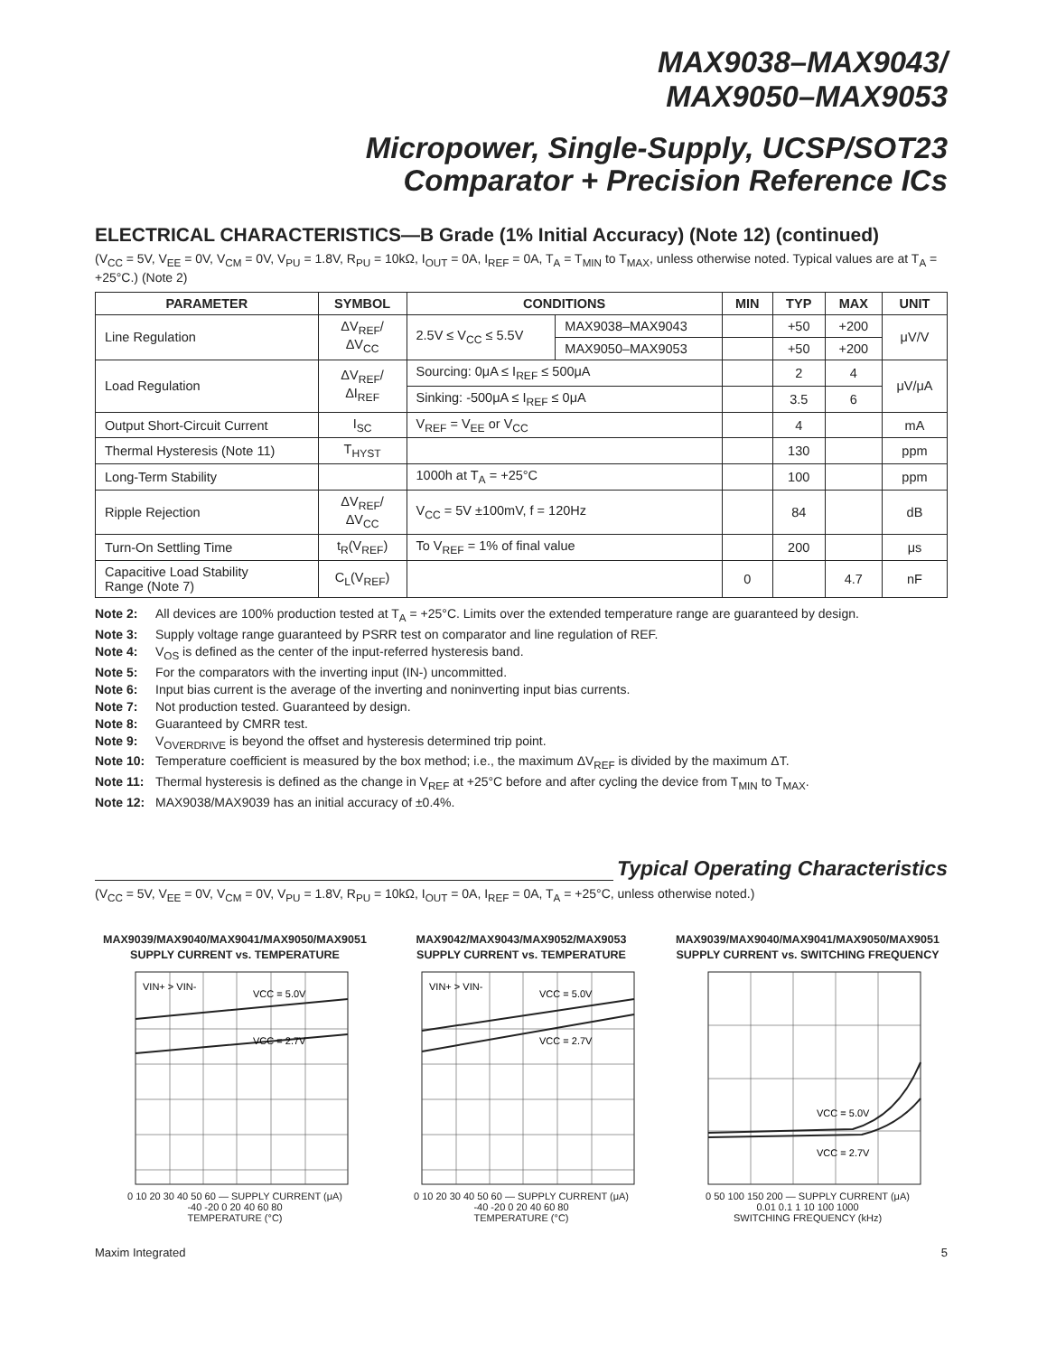MAX9038–MAX9043/
MAX9050–MAX9053
Micropower, Single-Supply, UCSP/SOT23
Comparator + Precision Reference ICs
ELECTRICAL CHARACTERISTICS—B Grade (1% Initial Accuracy) (Note 12) (continued)
(V<sub>CC</sub> = 5V, V<sub>EE</sub> = 0V, V<sub>CM</sub> = 0V, V<sub>PU</sub> = 1.8V, R<sub>PU</sub> = 10kΩ, I<sub>OUT</sub> = 0A, I<sub>REF</sub> = 0A, T<sub>A</sub> = T<sub>MIN</sub> to T<sub>MAX</sub>, unless otherwise noted. Typical values are at T<sub>A</sub> = +25°C.) (Note 2)
| PARAMETER | SYMBOL | CONDITIONS | | MIN | TYP | MAX | UNIT |
| --- | --- | --- | --- | --- | --- | --- | --- |
| Line Regulation | ΔV<sub>REF</sub>/ ΔV<sub>CC</sub> | 2.5V ≤ V<sub>CC</sub> ≤ 5.5V | MAX9038–MAX9043 | | +50 | +200 | μV/V |
| | | | MAX9050–MAX9053 | | +50 | +200 | |
| Load Regulation | ΔV<sub>REF</sub>/ ΔI<sub>REF</sub> | Sourcing: 0μA ≤ I<sub>REF</sub> ≤ 500μA | | | 2 | 4 | μV/μA |
| | | Sinking: -500μA ≤ I<sub>REF</sub> ≤ 0μA | | | 3.5 | 6 | |
| Output Short-Circuit Current | I<sub>SC</sub> | V<sub>REF</sub> = V<sub>EE</sub> or V<sub>CC</sub> | | | 4 | | mA |
| Thermal Hysteresis (Note 11) | T<sub>HYST</sub> | | | | 130 | | ppm |
| Long-Term Stability | | 1000h at T<sub>A</sub> = +25°C | | | 100 | | ppm |
| Ripple Rejection | ΔV<sub>REF</sub>/ ΔV<sub>CC</sub> | V<sub>CC</sub> = 5V ±100mV, f = 120Hz | | | 84 | | dB |
| Turn-On Settling Time | t<sub>R</sub>(V<sub>REF</sub>) | To V<sub>REF</sub> = 1% of final value | | | 200 | | μs |
| Capacitive Load Stability Range (Note 7) | C<sub>L</sub>(V<sub>REF</sub>) | | | 0 | | 4.7 | nF |
Note 2: All devices are 100% production tested at T<sub>A</sub> = +25°C. Limits over the extended temperature range are guaranteed by design.
Note 3: Supply voltage range guaranteed by PSRR test on comparator and line regulation of REF.
Note 4: V<sub>OS</sub> is defined as the center of the input-referred hysteresis band.
Note 5: For the comparators with the inverting input (IN-) uncommitted.
Note 6: Input bias current is the average of the inverting and noninverting input bias currents.
Note 7: Not production tested. Guaranteed by design.
Note 8: Guaranteed by CMRR test.
Note 9: V<sub>OVERDRIVE</sub> is beyond the offset and hysteresis determined trip point.
Note 10: Temperature coefficient is measured by the box method; i.e., the maximum ΔV<sub>REF</sub> is divided by the maximum ΔT.
Note 11: Thermal hysteresis is defined as the change in V<sub>REF</sub> at +25°C before and after cycling the device from T<sub>MIN</sub> to T<sub>MAX</sub>.
Note 12: MAX9038/MAX9039 has an initial accuracy of ±0.4%.
Typical Operating Characteristics
(V<sub>CC</sub> = 5V, V<sub>EE</sub> = 0V, V<sub>CM</sub> = 0V, V<sub>PU</sub> = 1.8V, R<sub>PU</sub> = 10kΩ, I<sub>OUT</sub> = 0A, I<sub>REF</sub> = 0A, T<sub>A</sub> = +25°C, unless otherwise noted.)
MAX9039/MAX9040/MAX9041/MAX9050/MAX9051
SUPPLY CURRENT vs. TEMPERATURE
VIN+ > VIN-
VCC = 5.0V
VCC = 2.7V
0 10 20 30 40 50 60 — SUPPLY CURRENT (μA)
-40 -20 0 20 40 60 80
TEMPERATURE (°C)
MAX9042/MAX9043/MAX9052/MAX9053
SUPPLY CURRENT vs. TEMPERATURE
VIN+ > VIN-
VCC = 5.0V
VCC = 2.7V
0 10 20 30 40 50 60 — SUPPLY CURRENT (μA)
-40 -20 0 20 40 60 80
TEMPERATURE (°C)
MAX9039/MAX9040/MAX9041/MAX9050/MAX9051
SUPPLY CURRENT vs. SWITCHING FREQUENCY
VCC = 5.0V
VCC = 2.7V
0 50 100 150 200 — SUPPLY CURRENT (μA)
0.01 0.1 1 10 100 1000
SWITCHING FREQUENCY (kHz)
Maxim Integrated 5